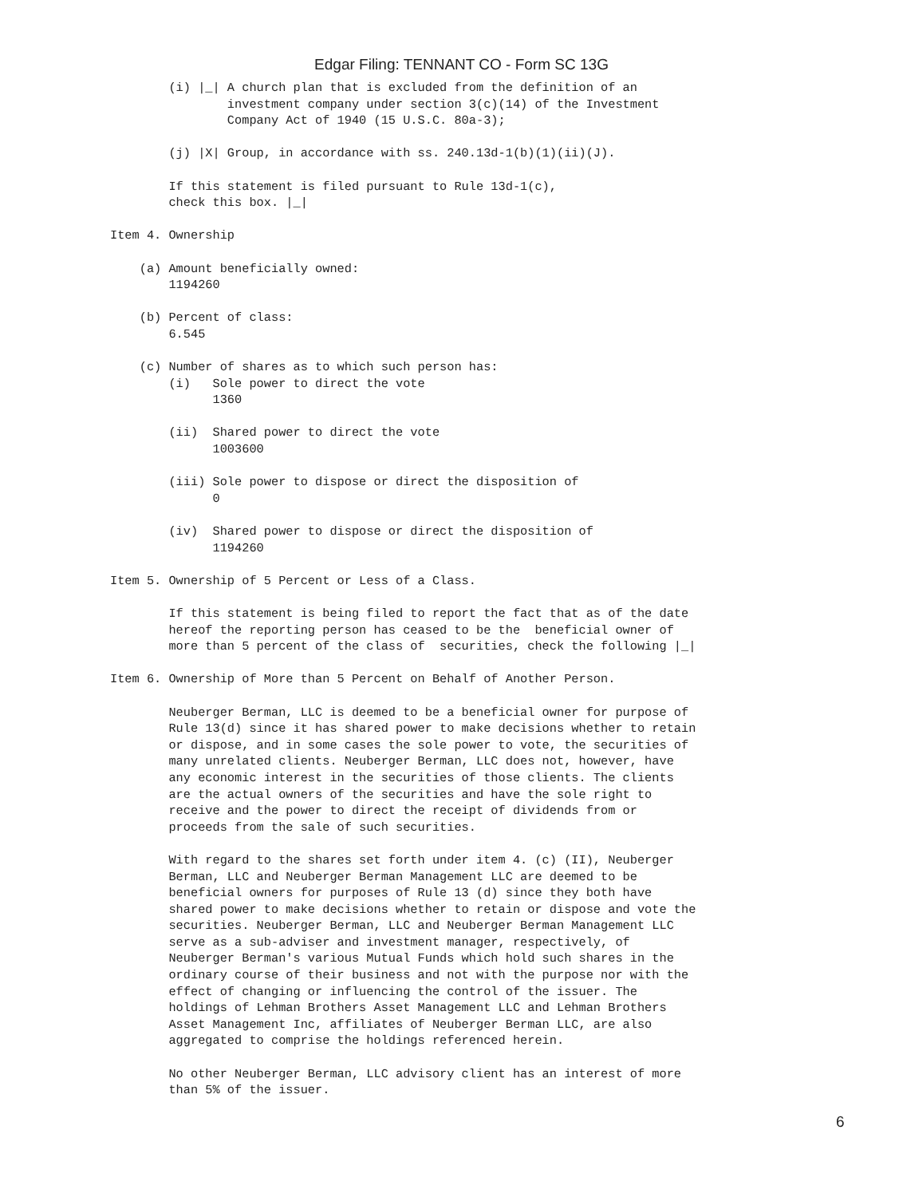Edgar Filing: TENNANT CO - Form SC 13G
        (i) |_| A church plan that is excluded from the definition of an
                investment company under section 3(c)(14) of the Investment
                Company Act of 1940 (15 U.S.C. 80a-3);

        (j) |X| Group, in accordance with ss. 240.13d-1(b)(1)(ii)(J).

        If this statement is filed pursuant to Rule 13d-1(c),
        check this box. |_|

Item 4. Ownership

    (a) Amount beneficially owned:
        1194260

    (b) Percent of class:
        6.545

    (c) Number of shares as to which such person has:
        (i)   Sole power to direct the vote
              1360

        (ii)  Shared power to direct the vote
              1003600

        (iii) Sole power to dispose or direct the disposition of
              0

        (iv)  Shared power to dispose or direct the disposition of
              1194260

Item 5. Ownership of 5 Percent or Less of a Class.

        If this statement is being filed to report the fact that as of the date
        hereof the reporting person has ceased to be the  beneficial owner of
        more than 5 percent of the class of  securities, check the following |_|

Item 6. Ownership of More than 5 Percent on Behalf of Another Person.

        Neuberger Berman, LLC is deemed to be a beneficial owner for purpose of
        Rule 13(d) since it has shared power to make decisions whether to retain
        or dispose, and in some cases the sole power to vote, the securities of
        many unrelated clients. Neuberger Berman, LLC does not, however, have
        any economic interest in the securities of those clients. The clients
        are the actual owners of the securities and have the sole right to
        receive and the power to direct the receipt of dividends from or
        proceeds from the sale of such securities.

        With regard to the shares set forth under item 4. (c) (II), Neuberger
        Berman, LLC and Neuberger Berman Management LLC are deemed to be
        beneficial owners for purposes of Rule 13 (d) since they both have
        shared power to make decisions whether to retain or dispose and vote the
        securities. Neuberger Berman, LLC and Neuberger Berman Management LLC
        serve as a sub-adviser and investment manager, respectively, of
        Neuberger Berman's various Mutual Funds which hold such shares in the
        ordinary course of their business and not with the purpose nor with the
        effect of changing or influencing the control of the issuer. The
        holdings of Lehman Brothers Asset Management LLC and Lehman Brothers
        Asset Management Inc, affiliates of Neuberger Berman LLC, are also
        aggregated to comprise the holdings referenced herein.

        No other Neuberger Berman, LLC advisory client has an interest of more
        than 5% of the issuer.
6